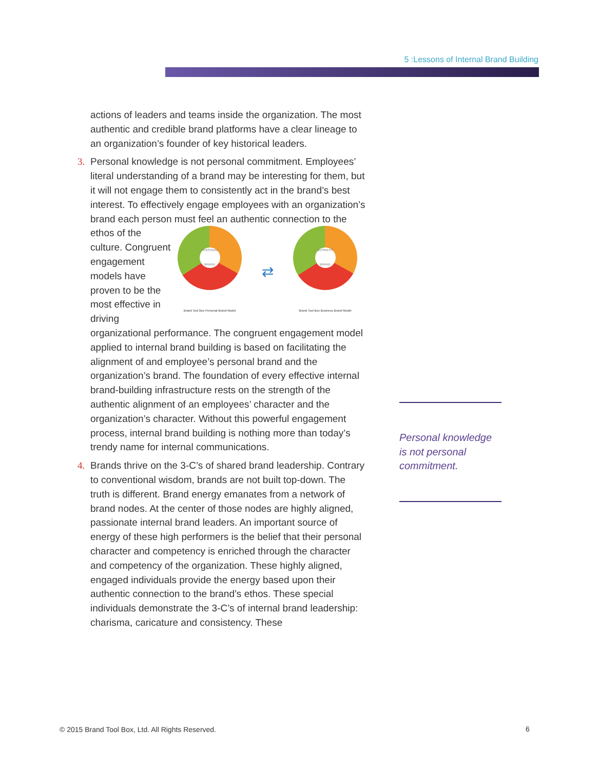5 :Lessons of Internal Brand Building
actions of leaders and teams inside the organization. The most authentic and credible brand platforms have a clear lineage to an organization’s founder of key historical leaders.
3.
Personal knowledge is not personal commitment. Employees’ literal understanding of a brand may be interesting for them, but it will not engage them to consistently act in the brand’s best interest. To effectively engage employees with an organization’s brand each person must
PERSONAL BRAND
Brand Tool Box Personal Brand Model ⇄ BUSINESS BRAND
Brand Tool Box Business Brand Model
feel an authentic connection to the ethos of the culture. Congruent engagement models have proven to be the most effective in driving organizational performance. The congruent engagement model applied to internal brand building is based on facilitating the alignment of and employee’s personal brand and the organization’s brand. The foundation of every effective internal brand-building infrastructure rests on the strength of the authentic alignment of an employees’ character and the organization’s character. Without this powerful engagement process, internal brand building is nothing more than today’s trendy name for internal communications.
4.
Brands thrive on the 3-C’s of shared brand leadership. Contrary to conventional wisdom, brands are not built top-down. The truth is different. Brand energy emanates from a network of brand nodes. At the center of those nodes are highly aligned, passionate internal brand leaders. An important source of energy of these high performers is the belief that their personal character and competency is enriched through the character and competency of the organization. These highly aligned, engaged individuals provide the energy based upon their authentic connection to the brand’s ethos. These special individuals demonstrate the 3-C’s of internal brand leadership: charisma, caricature and consistency. These
Personal knowledge is not personal commitment.
© 2015 Brand Tool Box, Ltd. All Rights Reserved.
6